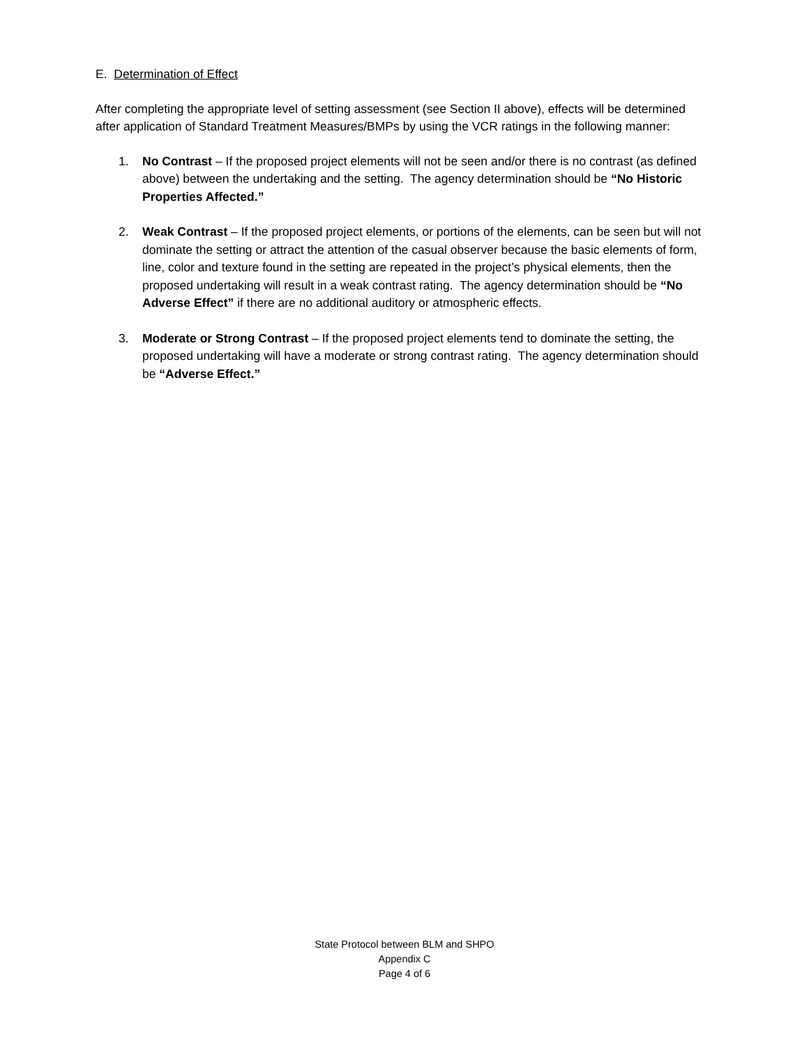E. Determination of Effect
After completing the appropriate level of setting assessment (see Section II above), effects will be determined after application of Standard Treatment Measures/BMPs by using the VCR ratings in the following manner:
1. No Contrast – If the proposed project elements will not be seen and/or there is no contrast (as defined above) between the undertaking and the setting. The agency determination should be “No Historic Properties Affected.”
2. Weak Contrast – If the proposed project elements, or portions of the elements, can be seen but will not dominate the setting or attract the attention of the casual observer because the basic elements of form, line, color and texture found in the setting are repeated in the project’s physical elements, then the proposed undertaking will result in a weak contrast rating. The agency determination should be “No Adverse Effect” if there are no additional auditory or atmospheric effects.
3. Moderate or Strong Contrast – If the proposed project elements tend to dominate the setting, the proposed undertaking will have a moderate or strong contrast rating. The agency determination should be “Adverse Effect.”
State Protocol between BLM and SHPO
Appendix C
Page 4 of 6